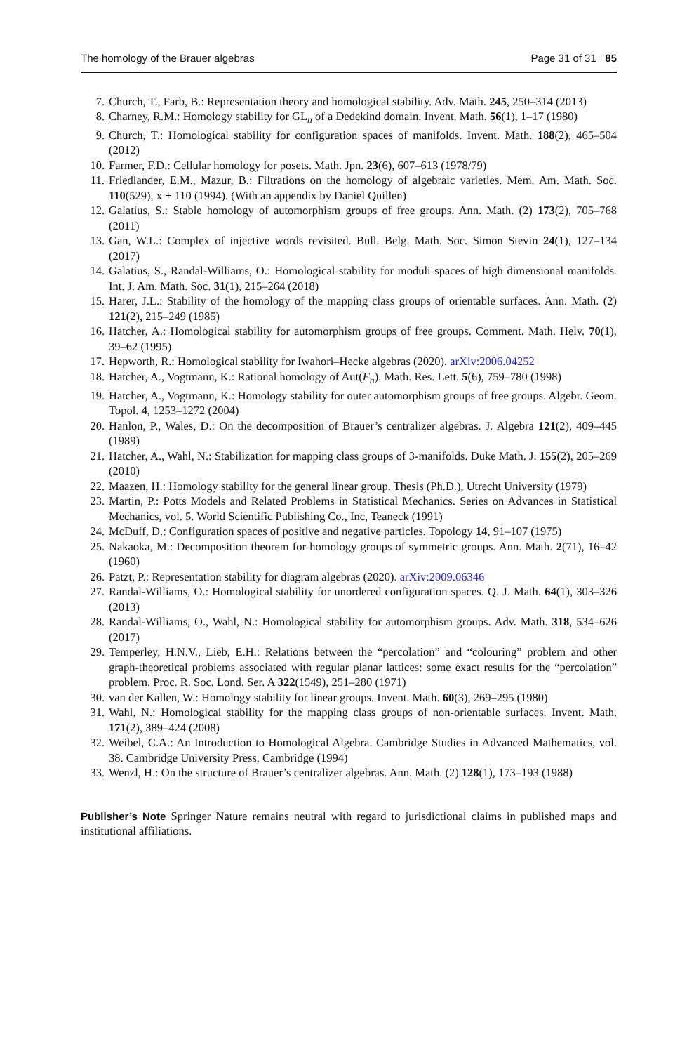The homology of the Brauer algebras Page 31 of 31 85
7. Church, T., Farb, B.: Representation theory and homological stability. Adv. Math. 245, 250–314 (2013)
8. Charney, R.M.: Homology stability for GL<sub>n</sub> of a Dedekind domain. Invent. Math. 56(1), 1–17 (1980)
9. Church, T.: Homological stability for configuration spaces of manifolds. Invent. Math. 188(2), 465–504 (2012)
10. Farmer, F.D.: Cellular homology for posets. Math. Jpn. 23(6), 607–613 (1978/79)
11. Friedlander, E.M., Mazur, B.: Filtrations on the homology of algebraic varieties. Mem. Am. Math. Soc. 110(529), x + 110 (1994). (With an appendix by Daniel Quillen)
12. Galatius, S.: Stable homology of automorphism groups of free groups. Ann. Math. (2) 173(2), 705–768 (2011)
13. Gan, W.L.: Complex of injective words revisited. Bull. Belg. Math. Soc. Simon Stevin 24(1), 127–134 (2017)
14. Galatius, S., Randal-Williams, O.: Homological stability for moduli spaces of high dimensional manifolds. Int. J. Am. Math. Soc. 31(1), 215–264 (2018)
15. Harer, J.L.: Stability of the homology of the mapping class groups of orientable surfaces. Ann. Math. (2) 121(2), 215–249 (1985)
16. Hatcher, A.: Homological stability for automorphism groups of free groups. Comment. Math. Helv. 70(1), 39–62 (1995)
17. Hepworth, R.: Homological stability for Iwahori–Hecke algebras (2020). arXiv:2006.04252
18. Hatcher, A., Vogtmann, K.: Rational homology of Aut(F<sub>n</sub>). Math. Res. Lett. 5(6), 759–780 (1998)
19. Hatcher, A., Vogtmann, K.: Homology stability for outer automorphism groups of free groups. Algebr. Geom. Topol. 4, 1253–1272 (2004)
20. Hanlon, P., Wales, D.: On the decomposition of Brauer’s centralizer algebras. J. Algebra 121(2), 409–445 (1989)
21. Hatcher, A., Wahl, N.: Stabilization for mapping class groups of 3-manifolds. Duke Math. J. 155(2), 205–269 (2010)
22. Maazen, H.: Homology stability for the general linear group. Thesis (Ph.D.), Utrecht University (1979)
23. Martin, P.: Potts Models and Related Problems in Statistical Mechanics. Series on Advances in Statistical Mechanics, vol. 5. World Scientific Publishing Co., Inc, Teaneck (1991)
24. McDuff, D.: Configuration spaces of positive and negative particles. Topology 14, 91–107 (1975)
25. Nakaoka, M.: Decomposition theorem for homology groups of symmetric groups. Ann. Math. 2(71), 16–42 (1960)
26. Patzt, P.: Representation stability for diagram algebras (2020). arXiv:2009.06346
27. Randal-Williams, O.: Homological stability for unordered configuration spaces. Q. J. Math. 64(1), 303–326 (2013)
28. Randal-Williams, O., Wahl, N.: Homological stability for automorphism groups. Adv. Math. 318, 534–626 (2017)
29. Temperley, H.N.V., Lieb, E.H.: Relations between the “percolation” and “colouring” problem and other graph-theoretical problems associated with regular planar lattices: some exact results for the “percolation” problem. Proc. R. Soc. Lond. Ser. A 322(1549), 251–280 (1971)
30. van der Kallen, W.: Homology stability for linear groups. Invent. Math. 60(3), 269–295 (1980)
31. Wahl, N.: Homological stability for the mapping class groups of non-orientable surfaces. Invent. Math. 171(2), 389–424 (2008)
32. Weibel, C.A.: An Introduction to Homological Algebra. Cambridge Studies in Advanced Mathematics, vol. 38. Cambridge University Press, Cambridge (1994)
33. Wenzl, H.: On the structure of Brauer’s centralizer algebras. Ann. Math. (2) 128(1), 173–193 (1988)
Publisher’s Note Springer Nature remains neutral with regard to jurisdictional claims in published maps and institutional affiliations.